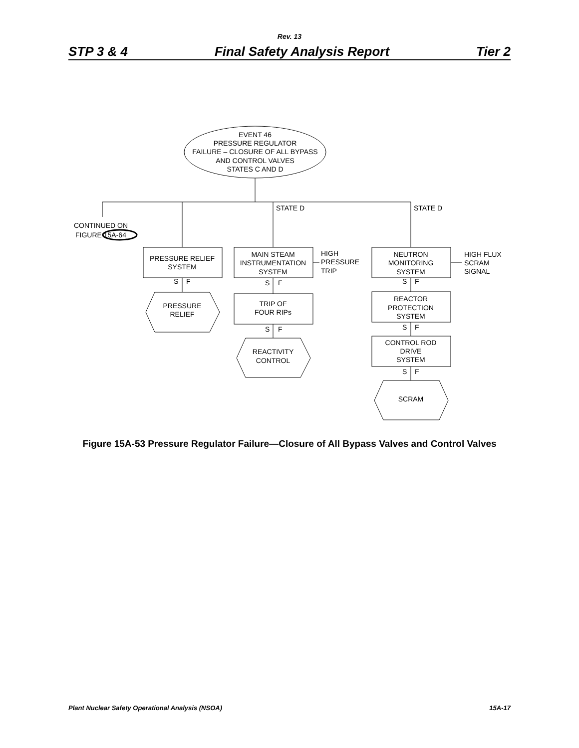Rev. 13
STP 3 & 4 Final Safety Analysis Report Tier 2
EVENT 46
PRESSURE REGULATOR
FAILURE – CLOSURE OF ALL BYPASS
AND CONTROL VALVES
STATES C AND D
STATE D
STATE D
CONTINUED ON
FIGURE 15A-64
PRESSURE RELIEF
SYSTEM
MAIN STEAM
INSTRUMENTATION
SYSTEM
HIGH
PRESSURE
TRIP
NEUTRON
MONITORING
SYSTEM
HIGH FLUX
SCRAM
SIGNAL
S
F
S
F
S
F
PRESSURE
RELIEF
TRIP OF
FOUR RIPs
REACTOR
PROTECTION
SYSTEM
S
F
S
F
CONTROL ROD
DRIVE
SYSTEM
REACTIVITY
CONTROL
S
F
SCRAM
Figure 15A-53 Pressure Regulator Failure—Closure of All Bypass Valves and Control Valves
Plant Nuclear Safety Operational Analysis (NSOA) 15A-17